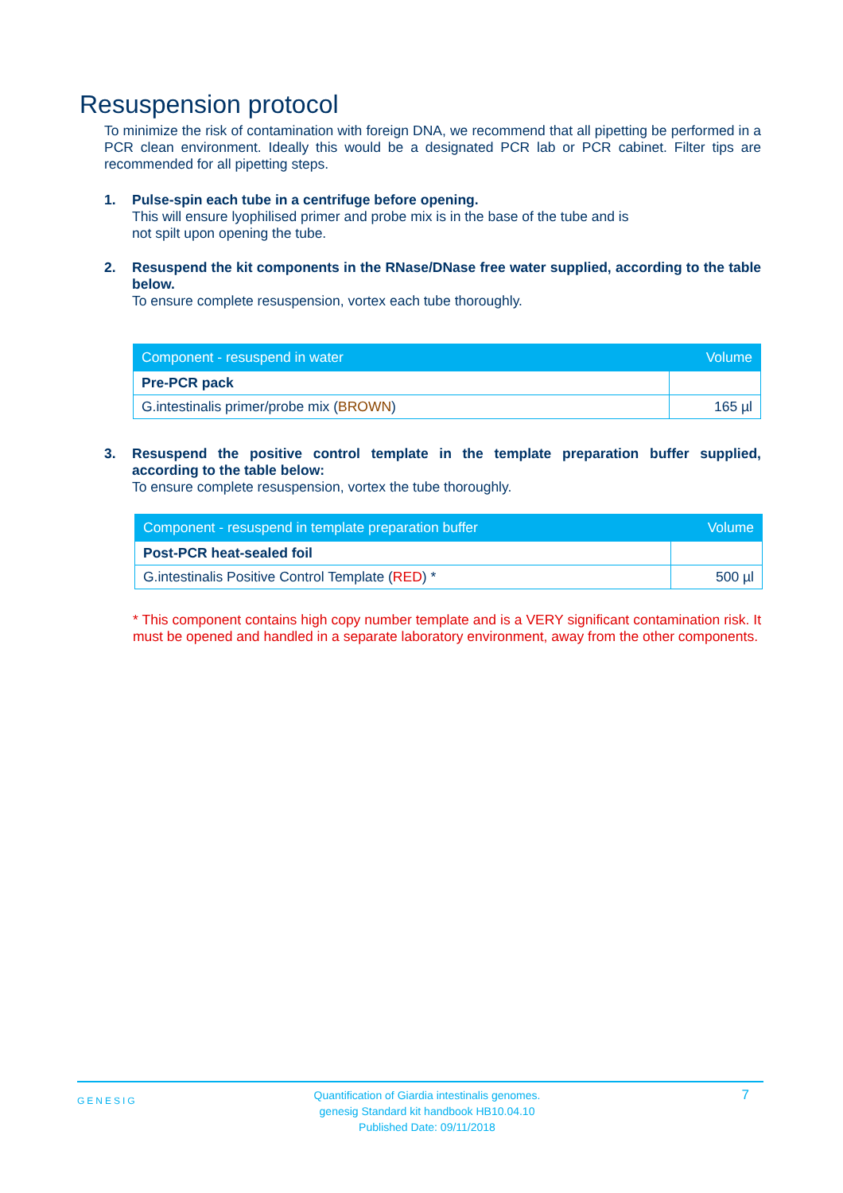Resuspension protocol
To minimize the risk of contamination with foreign DNA, we recommend that all pipetting be performed in a PCR clean environment. Ideally this would be a designated PCR lab or PCR cabinet. Filter tips are recommended for all pipetting steps.
1. Pulse-spin each tube in a centrifuge before opening.
This will ensure lyophilised primer and probe mix is in the base of the tube and is
not spilt upon opening the tube.
2. Resuspend the kit components in the RNase/DNase free water supplied, according to the table below.
To ensure complete resuspension, vortex each tube thoroughly.
| Component - resuspend in water | Volume |
| --- | --- |
| Pre-PCR pack | |
| G.intestinalis primer/probe mix ( BROWN ) | 165 µl |
3. Resuspend the positive control template in the template preparation buffer supplied, according to the table below:
To ensure complete resuspension, vortex the tube thoroughly.
| Component - resuspend in template preparation buffer | Volume |
| --- | --- |
| Post-PCR heat-sealed foil | |
| G.intestinalis Positive Control Template ( RED ) * | 500 µl |
* This component contains high copy number template and is a VERY significant contamination risk. It must be opened and handled in a separate laboratory environment, away from the other components.
GENESIG
Quantification of Giardia intestinalis genomes.
genesig Standard kit handbook HB10.04.10
Published Date: 09/11/2018
7